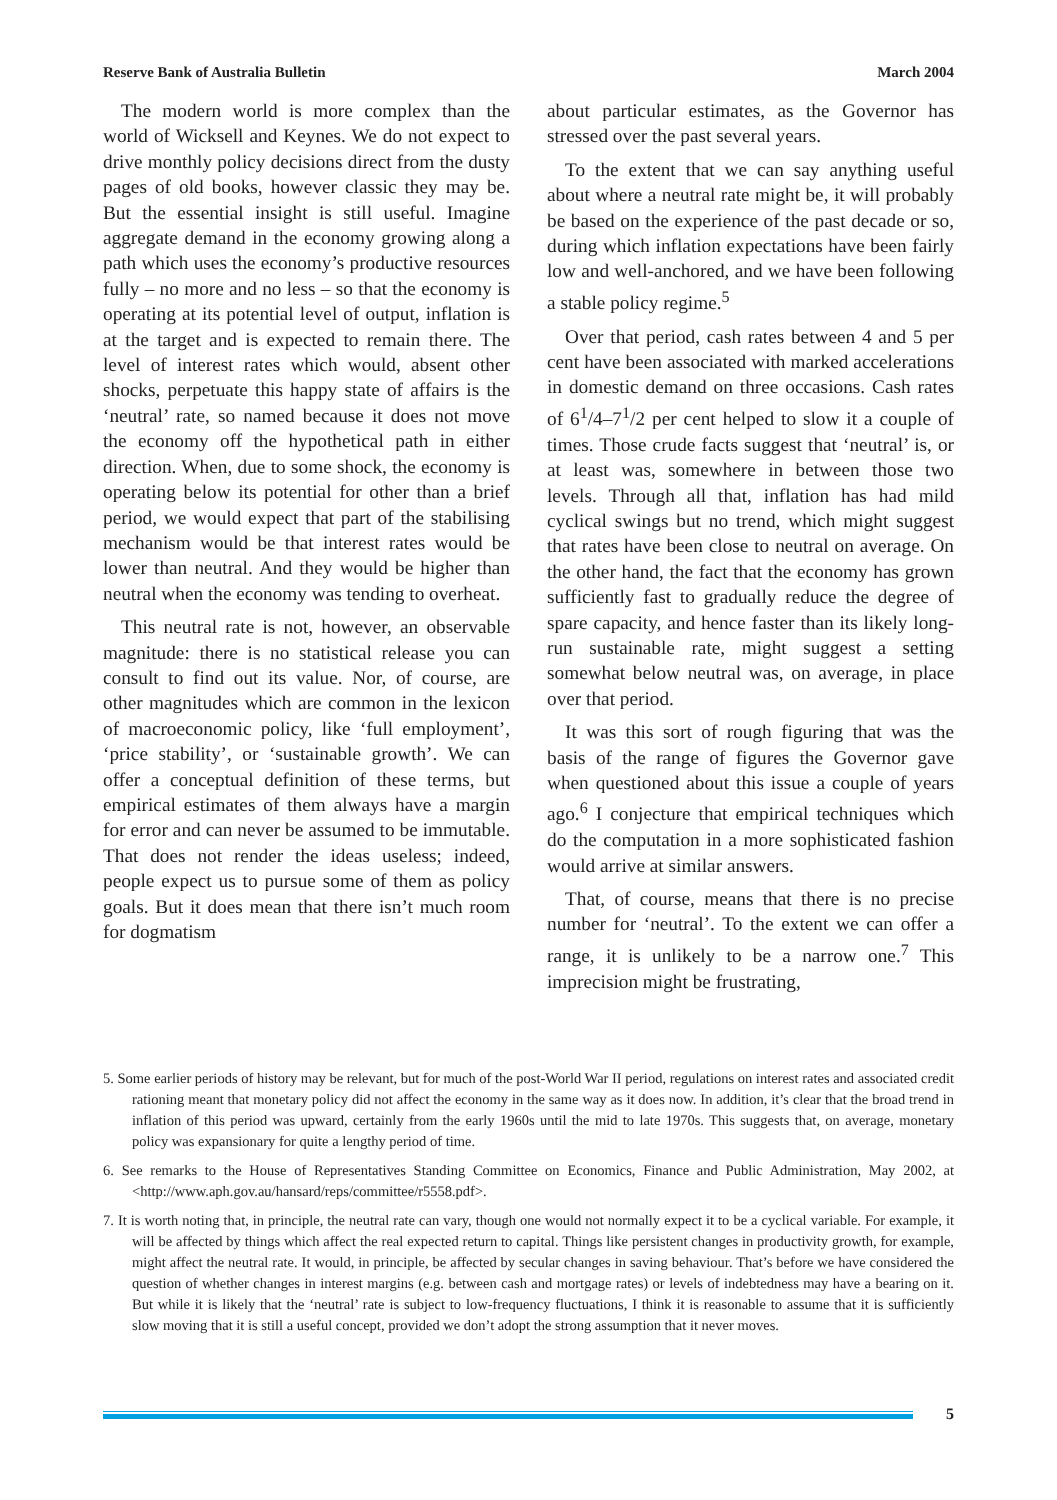Reserve Bank of Australia Bulletin March 2004
The modern world is more complex than the world of Wicksell and Keynes. We do not expect to drive monthly policy decisions direct from the dusty pages of old books, however classic they may be. But the essential insight is still useful. Imagine aggregate demand in the economy growing along a path which uses the economy’s productive resources fully – no more and no less – so that the economy is operating at its potential level of output, inflation is at the target and is expected to remain there. The level of interest rates which would, absent other shocks, perpetuate this happy state of affairs is the ‘neutral’ rate, so named because it does not move the economy off the hypothetical path in either direction. When, due to some shock, the economy is operating below its potential for other than a brief period, we would expect that part of the stabilising mechanism would be that interest rates would be lower than neutral. And they would be higher than neutral when the economy was tending to overheat.
This neutral rate is not, however, an observable magnitude: there is no statistical release you can consult to find out its value. Nor, of course, are other magnitudes which are common in the lexicon of macroeconomic policy, like ‘full employment’, ‘price stability’, or ‘sustainable growth’. We can offer a conceptual definition of these terms, but empirical estimates of them always have a margin for error and can never be assumed to be immutable. That does not render the ideas useless; indeed, people expect us to pursue some of them as policy goals. But it does mean that there isn’t much room for dogmatism
about particular estimates, as the Governor has stressed over the past several years.
To the extent that we can say anything useful about where a neutral rate might be, it will probably be based on the experience of the past decade or so, during which inflation expectations have been fairly low and well-anchored, and we have been following a stable policy regime.<sup>5</sup>
Over that period, cash rates between 4 and 5 per cent have been associated with marked accelerations in domestic demand on three occasions. Cash rates of 6<sup>1</sup>/4–7<sup>1</sup>/2 per cent helped to slow it a couple of times. Those crude facts suggest that ‘neutral’ is, or at least was, somewhere in between those two levels. Through all that, inflation has had mild cyclical swings but no trend, which might suggest that rates have been close to neutral on average. On the other hand, the fact that the economy has grown sufficiently fast to gradually reduce the degree of spare capacity, and hence faster than its likely long-run sustainable rate, might suggest a setting somewhat below neutral was, on average, in place over that period.
It was this sort of rough figuring that was the basis of the range of figures the Governor gave when questioned about this issue a couple of years ago.<sup>6</sup> I conjecture that empirical techniques which do the computation in a more sophisticated fashion would arrive at similar answers.
That, of course, means that there is no precise number for ‘neutral’. To the extent we can offer a range, it is unlikely to be a narrow one.<sup>7</sup> This imprecision might be frustrating,
5. Some earlier periods of history may be relevant, but for much of the post-World War II period, regulations on interest rates and associated credit rationing meant that monetary policy did not affect the economy in the same way as it does now. In addition, it’s clear that the broad trend in inflation of this period was upward, certainly from the early 1960s until the mid to late 1970s. This suggests that, on average, monetary policy was expansionary for quite a lengthy period of time.
6. See remarks to the House of Representatives Standing Committee on Economics, Finance and Public Administration, May 2002, at <http://www.aph.gov.au/hansard/reps/committee/r5558.pdf>.
7. It is worth noting that, in principle, the neutral rate can vary, though one would not normally expect it to be a cyclical variable. For example, it will be affected by things which affect the real expected return to capital. Things like persistent changes in productivity growth, for example, might affect the neutral rate. It would, in principle, be affected by secular changes in saving behaviour. That’s before we have considered the question of whether changes in interest margins (e.g. between cash and mortgage rates) or levels of indebtedness may have a bearing on it. But while it is likely that the ‘neutral’ rate is subject to low-frequency fluctuations, I think it is reasonable to assume that it is sufficiently slow moving that it is still a useful concept, provided we don’t adopt the strong assumption that it never moves.
5